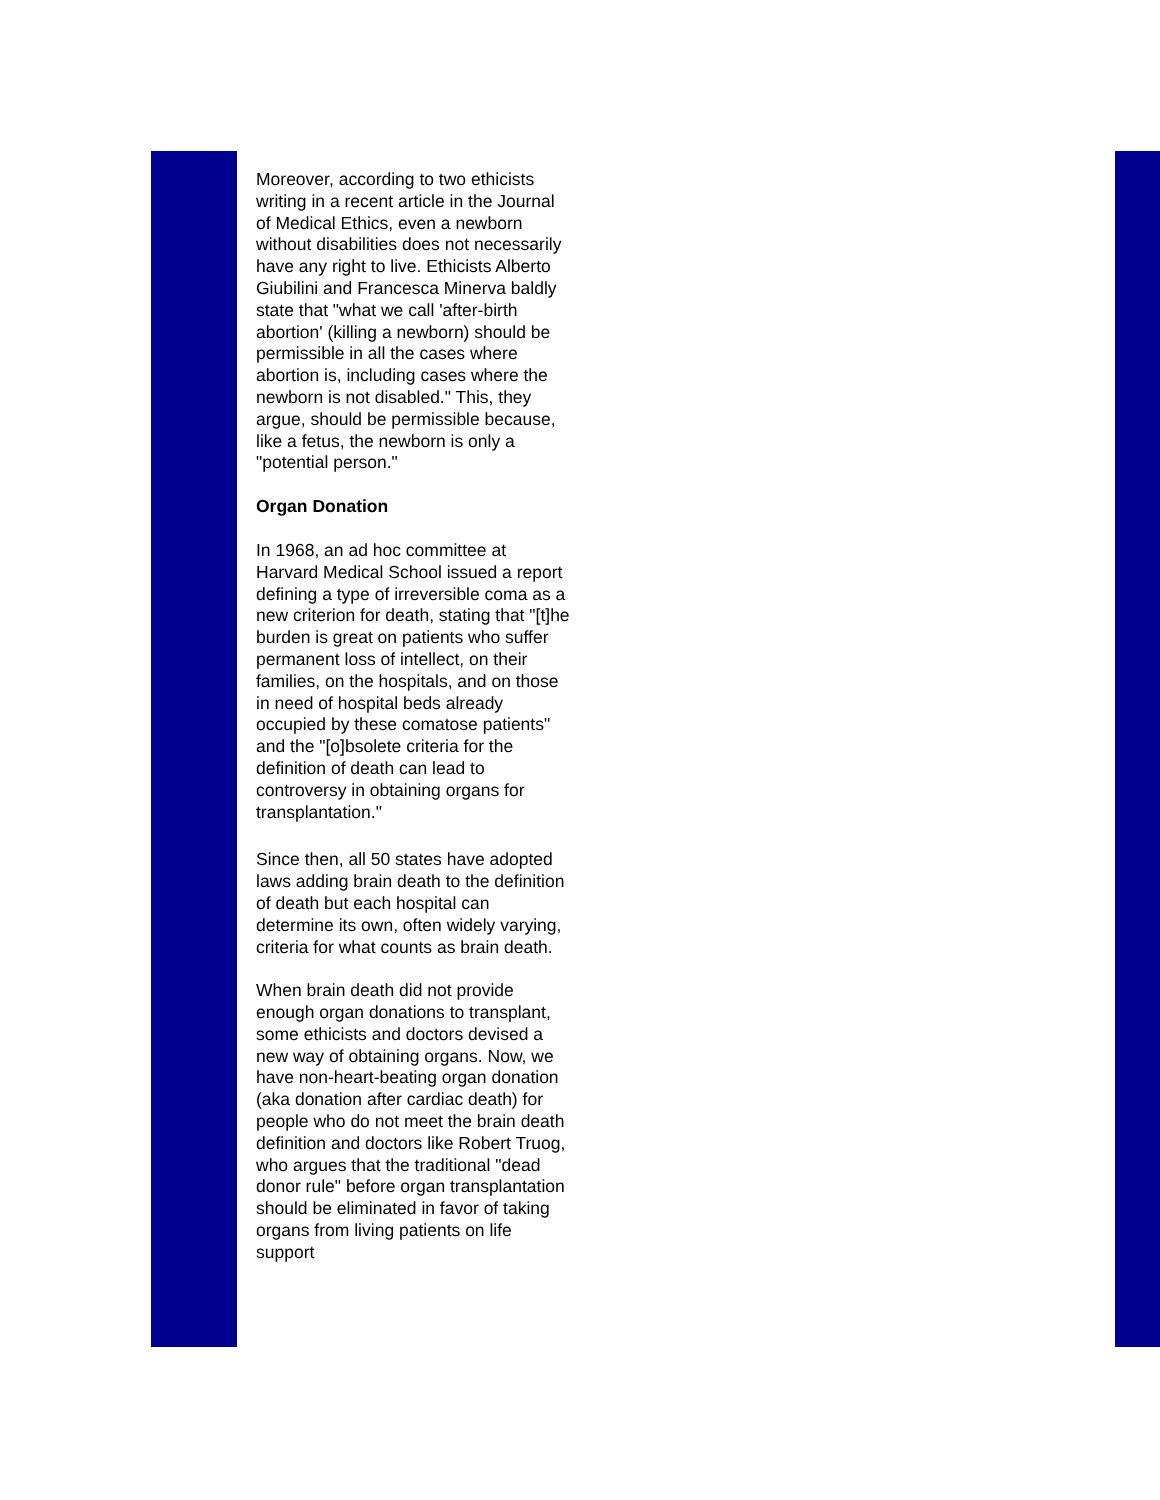Moreover, according to two ethicists writing in a recent article in the Journal of Medical Ethics, even a newborn without disabilities does not necessarily have any right to live. Ethicists Alberto Giubilini and Francesca Minerva baldly state that "what we call 'after-birth abortion' (killing a newborn) should be permissible in all the cases where abortion is, including cases where the newborn is not disabled." This, they argue, should be permissible because, like a fetus, the newborn is only a "potential person."
Organ Donation
In 1968, an ad hoc committee at Harvard Medical School issued a report defining a type of irreversible coma as a new criterion for death, stating that "[t]he burden is great on patients who suffer permanent loss of intellect, on their families, on the hospitals, and on those in need of hospital beds already occupied by these comatose patients" and the "[o]bsolete criteria for the definition of death can lead to controversy in obtaining organs for transplantation."
Since then, all 50 states have adopted laws adding brain death to the definition of death but each hospital can determine its own, often widely varying, criteria for what counts as brain death.
When brain death did not provide enough organ donations to transplant, some ethicists and doctors devised a new way of obtaining organs. Now, we have non-heart-beating organ donation (aka donation after cardiac death) for people who do not meet the brain death definition and doctors like Robert Truog, who argues that the traditional "dead donor rule" before organ transplantation should be eliminated in favor of taking organs from living patients on life support